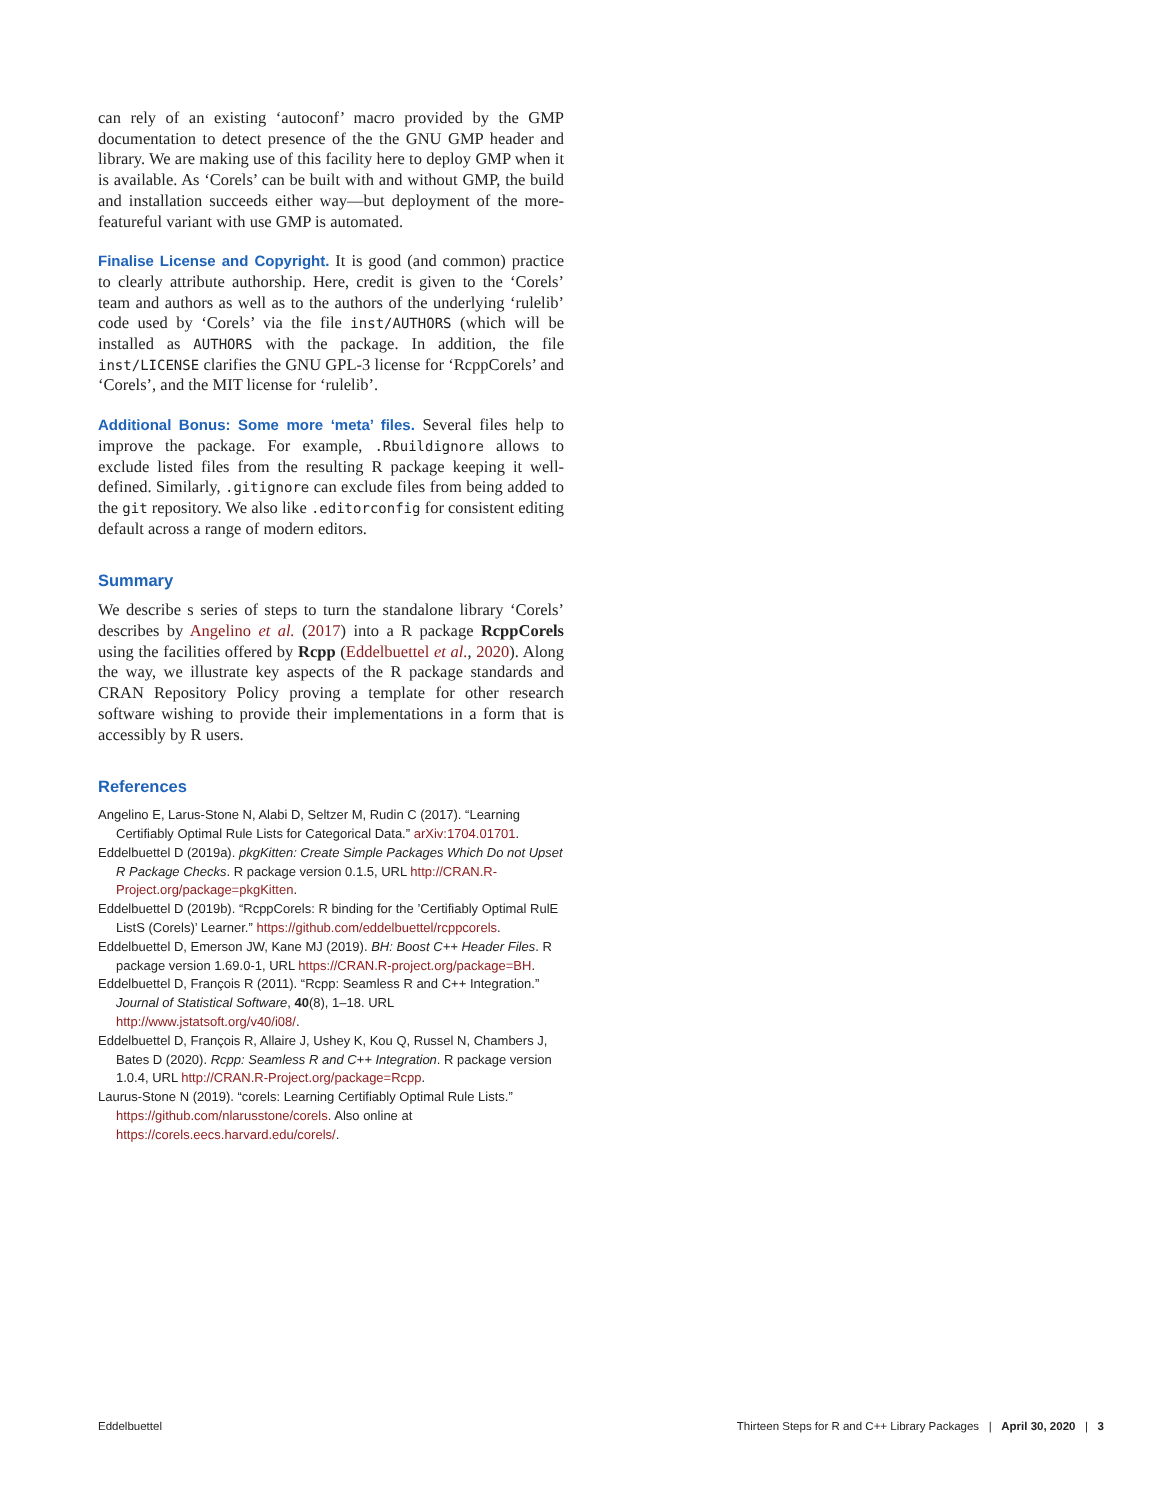can rely of an existing ‘autoconf’ macro provided by the GMP documentation to detect presence of the the GNU GMP header and library. We are making use of this facility here to deploy GMP when it is available. As ‘Corels’ can be built with and without GMP, the build and installation succeeds either way—but deployment of the more-featureful variant with use GMP is automated.
Finalise License and Copyright. It is good (and common) practice to clearly attribute authorship. Here, credit is given to the ‘Corels’ team and authors as well as to the authors of the underlying ‘rulelib’ code used by ‘Corels’ via the file inst/AUTHORS (which will be installed as AUTHORS with the package. In addition, the file inst/LICENSE clarifies the GNU GPL-3 license for ‘RcppCorels’ and ‘Corels’, and the MIT license for ‘rulelib’.
Additional Bonus: Some more ‘meta’ files. Several files help to improve the package. For example, .Rbuildignore allows to exclude listed files from the resulting R package keeping it well-defined. Similarly, .gitignore can exclude files from being added to the git repository. We also like .editorconfig for consistent editing default across a range of modern editors.
Summary
We describe s series of steps to turn the standalone library ‘Corels’ describes by Angelino et al. (2017) into a R package RcppCorels using the facilities offered by Rcpp (Eddelbuettel et al., 2020). Along the way, we illustrate key aspects of the R package standards and CRAN Repository Policy proving a template for other research software wishing to provide their implementations in a form that is accessibly by R users.
References
Angelino E, Larus-Stone N, Alabi D, Seltzer M, Rudin C (2017). “Learning Certifiably Optimal Rule Lists for Categorical Data.” arXiv:1704.01701.
Eddelbuettel D (2019a). pkgKitten: Create Simple Packages Which Do not Upset R Package Checks. R package version 0.1.5, URL http://CRAN.R-Project.org/package=pkgKitten.
Eddelbuettel D (2019b). “RcppCorels: R binding for the ’Certifiably Optimal RulE ListS (Corels)’ Learner.” https://github.com/eddelbuettel/rcppcorels.
Eddelbuettel D, Emerson JW, Kane MJ (2019). BH: Boost C++ Header Files. R package version 1.69.0-1, URL https://CRAN.R-project.org/package=BH.
Eddelbuettel D, François R (2011). “Rcpp: Seamless R and C++ Integration.” Journal of Statistical Software, 40(8), 1–18. URL http://www.jstatsoft.org/v40/i08/.
Eddelbuettel D, François R, Allaire J, Ushey K, Kou Q, Russel N, Chambers J, Bates D (2020). Rcpp: Seamless R and C++ Integration. R package version 1.0.4, URL http://CRAN.R-Project.org/package=Rcpp.
Laurus-Stone N (2019). “corels: Learning Certifiably Optimal Rule Lists.” https://github.com/nlarusstone/corels. Also online at https://corels.eecs.harvard.edu/corels/.
Eddelbuettel Thirteen Steps for R and C++ Library Packages | April 30, 2020 | 3